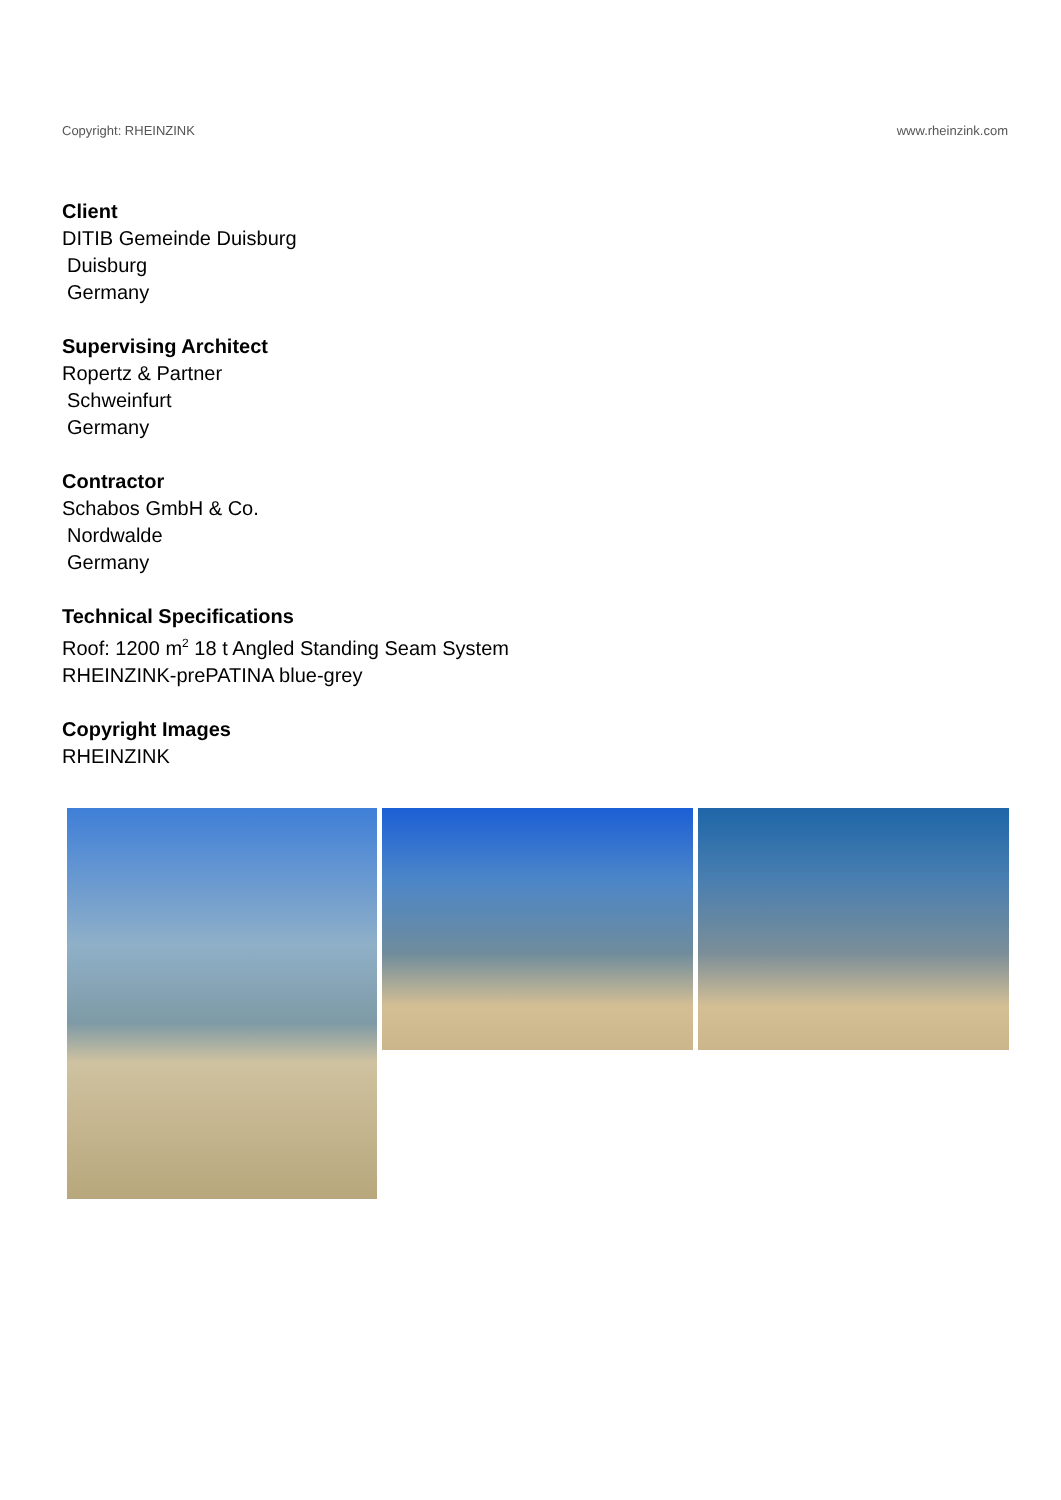Copyright: RHEINZINK www.rheinzink.com
Client
DITIB Gemeinde Duisburg
Duisburg
Germany
Supervising Architect
Ropertz & Partner
Schweinfurt
Germany
Contractor
Schabos GmbH & Co.
Nordwalde
Germany
Technical Specifications
Roof: 1200 m<sup>2</sup> 18 t Angled Standing Seam System
RHEINZINK-prePATINA blue-grey
Copyright Images
RHEINZINK